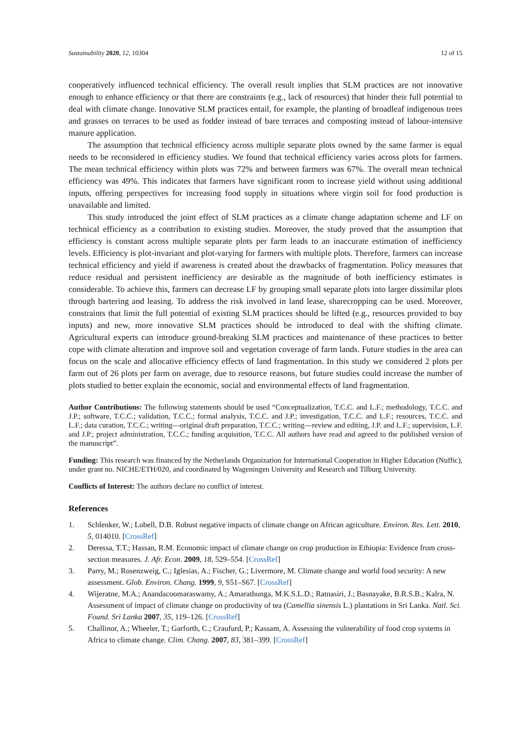Sustainability 2020, 12, 10304 12 of 15
cooperatively influenced technical efficiency. The overall result implies that SLM practices are not innovative enough to enhance efficiency or that there are constraints (e.g., lack of resources) that hinder their full potential to deal with climate change. Innovative SLM practices entail, for example, the planting of broadleaf indigenous trees and grasses on terraces to be used as fodder instead of bare terraces and composting instead of labour-intensive manure application.
The assumption that technical efficiency across multiple separate plots owned by the same farmer is equal needs to be reconsidered in efficiency studies. We found that technical efficiency varies across plots for farmers. The mean technical efficiency within plots was 72% and between farmers was 67%. The overall mean technical efficiency was 49%. This indicates that farmers have significant room to increase yield without using additional inputs, offering perspectives for increasing food supply in situations where virgin soil for food production is unavailable and limited.
This study introduced the joint effect of SLM practices as a climate change adaptation scheme and LF on technical efficiency as a contribution to existing studies. Moreover, the study proved that the assumption that efficiency is constant across multiple separate plots per farm leads to an inaccurate estimation of inefficiency levels. Efficiency is plot-invariant and plot-varying for farmers with multiple plots. Therefore, farmers can increase technical efficiency and yield if awareness is created about the drawbacks of fragmentation. Policy measures that reduce residual and persistent inefficiency are desirable as the magnitude of both inefficiency estimates is considerable. To achieve this, farmers can decrease LF by grouping small separate plots into larger dissimilar plots through bartering and leasing. To address the risk involved in land lease, sharecropping can be used. Moreover, constraints that limit the full potential of existing SLM practices should be lifted (e.g., resources provided to buy inputs) and new, more innovative SLM practices should be introduced to deal with the shifting climate. Agricultural experts can introduce ground-breaking SLM practices and maintenance of these practices to better cope with climate alteration and improve soil and vegetation coverage of farm lands. Future studies in the area can focus on the scale and allocative efficiency effects of land fragmentation. In this study we considered 2 plots per farm out of 26 plots per farm on average, due to resource reasons, but future studies could increase the number of plots studied to better explain the economic, social and environmental effects of land fragmentation.
Author Contributions: The following statements should be used “Conceptualization, T.C.C. and L.F.; methodology, T.C.C. and J.P.; software, T.C.C.; validation, T.C.C.; formal analysis, T.C.C. and J.P.; investigation, T.C.C. and L.F.; resources, T.C.C. and L.F.; data curation, T.C.C.; writing—original draft preparation, T.C.C.; writing—review and editing, J.P. and L.F.; supervision, L.F. and J.P.; project administration, T.C.C.; funding acquisition, T.C.C. All authors have read and agreed to the published version of the manuscript”.
Funding: This research was financed by the Netherlands Organization for International Cooperation in Higher Education (Nuffic), under grant no. NICHE/ETH/020, and coordinated by Wageningen University and Research and Tilburg University.
Conflicts of Interest: The authors declare no conflict of interest.
References
1. Schlenker, W.; Lobell, D.B. Robust negative impacts of climate change on African agriculture. Environ. Res. Lett. 2010, 5, 014010. [CrossRef]
2. Deressa, T.T.; Hassan, R.M. Economic impact of climate change on crop production in Ethiopia: Evidence from cross-section measures. J. Afr. Econ. 2009, 18, 529–554. [CrossRef]
3. Parry, M.; Rosenzweig, C.; Iglesias, A.; Fischer, G.; Livermore, M. Climate change and world food security: A new assessment. Glob. Environ. Chang. 1999, 9, S51–S67. [CrossRef]
4. Wijeratne, M.A.; Anandacoomaraswamy, A.; Amarathunga, M.K.S.L.D.; Ratnasiri, J.; Basnayake, B.R.S.B.; Kalra, N. Assessment of impact of climate change on productivity of tea (Camellia sinensis L.) plantations in Sri Lanka. Natl. Sci. Found. Sri Lanka 2007, 35, 119–126. [CrossRef]
5. Challinor, A.; Wheeler, T.; Garforth, C.; Craufurd, P.; Kassam, A. Assessing the vulnerability of food crop systems in Africa to climate change. Clim. Chang. 2007, 83, 381–399. [CrossRef]